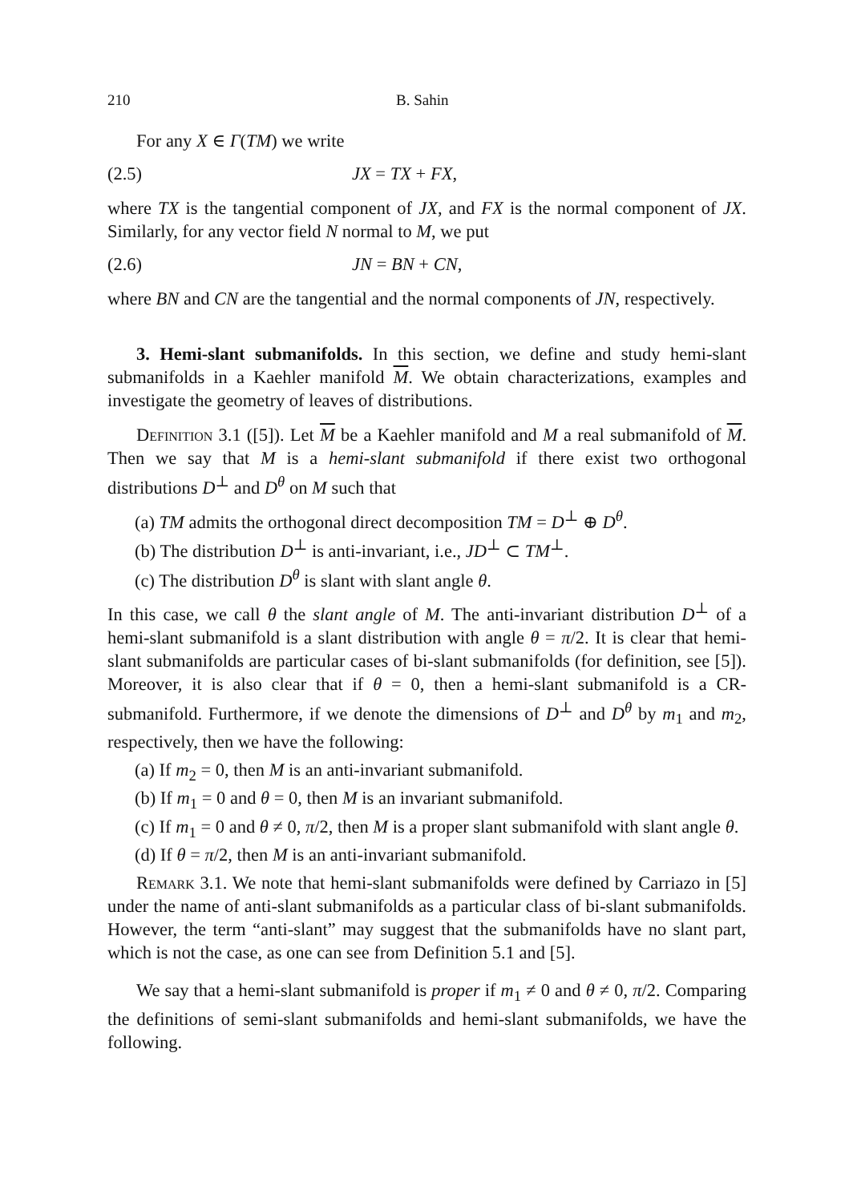210 B. Sahin
For any X ∈ Γ(TM) we write
(2.5) JX = TX + FX,
where TX is the tangential component of JX, and FX is the normal component of JX. Similarly, for any vector field N normal to M, we put
(2.6) JN = BN + CN,
where BN and CN are the tangential and the normal components of JN, respectively.
3. Hemi-slant submanifolds. In this section, we define and study hemi-slant submanifolds in a Kaehler manifold M. We obtain characterizations, examples and investigate the geometry of leaves of distributions.
Definition 3.1 ([5]). Let M be a Kaehler manifold and M a real submanifold of M. Then we say that M is a hemi-slant submanifold if there exist two orthogonal distributions D<sup>⊥</sup> and D<sup>θ</sup> on M such that
(a) TM admits the orthogonal direct decomposition TM = D<sup>⊥</sup> ⊕ D<sup>θ</sup>.
(b) The distribution D<sup>⊥</sup> is anti-invariant, i.e., JD<sup>⊥</sup> ⊂ TM<sup>⊥</sup>.
(c) The distribution D<sup>θ</sup> is slant with slant angle θ.
In this case, we call θ the slant angle of M. The anti-invariant distribution D<sup>⊥</sup> of a hemi-slant submanifold is a slant distribution with angle θ = π/2. It is clear that hemi-slant submanifolds are particular cases of bi-slant submanifolds (for definition, see [5]). Moreover, it is also clear that if θ = 0, then a hemi-slant submanifold is a CR-submanifold. Furthermore, if we denote the dimensions of D<sup>⊥</sup> and D<sup>θ</sup> by m<sub>1</sub> and m<sub>2</sub>, respectively, then we have the following:
(a) If m<sub>2</sub> = 0, then M is an anti-invariant submanifold.
(b) If m<sub>1</sub> = 0 and θ = 0, then M is an invariant submanifold.
(c) If m<sub>1</sub> = 0 and θ ≠ 0, π/2, then M is a proper slant submanifold with slant angle θ.
(d) If θ = π/2, then M is an anti-invariant submanifold.
Remark 3.1. We note that hemi-slant submanifolds were defined by Carriazo in [5] under the name of anti-slant submanifolds as a particular class of bi-slant submanifolds. However, the term “anti-slant” may suggest that the submanifolds have no slant part, which is not the case, as one can see from Definition 5.1 and [5].
We say that a hemi-slant submanifold is proper if m<sub>1</sub> ≠ 0 and θ ≠ 0, π/2. Comparing the definitions of semi-slant submanifolds and hemi-slant submanifolds, we have the following.